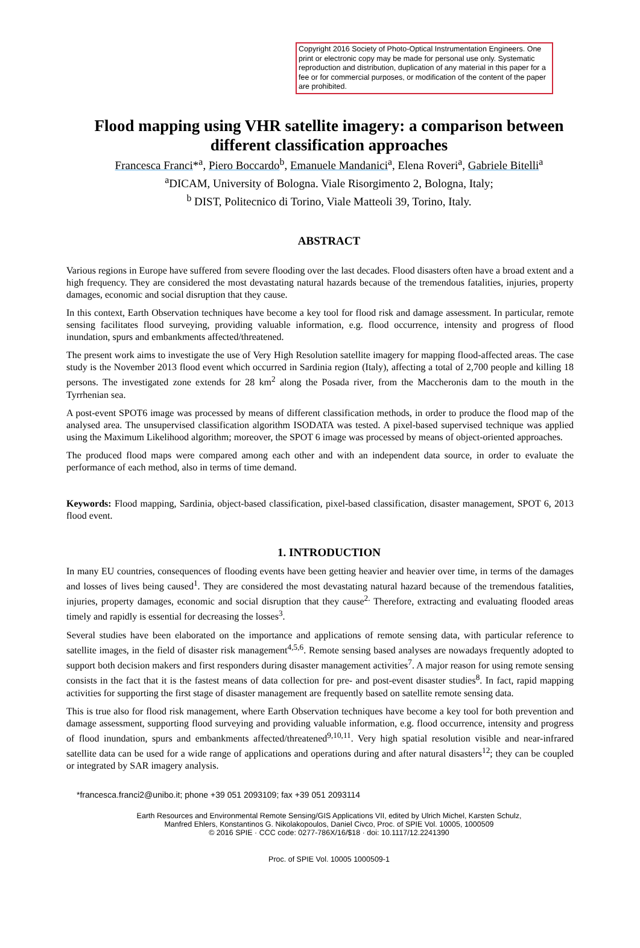Copyright 2016 Society of Photo-Optical Instrumentation Engineers. One print or electronic copy may be made for personal use only. Systematic reproduction and distribution, duplication of any material in this paper for a fee or for commercial purposes, or modification of the content of the paper are prohibited.
Flood mapping using VHR satellite imagery: a comparison between different classification approaches
Francesca Franci*<sup>a</sup>, Piero Boccardo<sup>b</sup>, Emanuele Mandanici<sup>a</sup>, Elena Roveri<sup>a</sup>, Gabriele Bitelli<sup>a</sup>
<sup>a</sup> DICAM, University of Bologna. Viale Risorgimento 2, Bologna, Italy;
<sup>b</sup> DIST, Politecnico di Torino, Viale Matteoli 39, Torino, Italy.
ABSTRACT
Various regions in Europe have suffered from severe flooding over the last decades. Flood disasters often have a broad extent and a high frequency. They are considered the most devastating natural hazards because of the tremendous fatalities, injuries, property damages, economic and social disruption that they cause.
In this context, Earth Observation techniques have become a key tool for flood risk and damage assessment. In particular, remote sensing facilitates flood surveying, providing valuable information, e.g. flood occurrence, intensity and progress of flood inundation, spurs and embankments affected/threatened.
The present work aims to investigate the use of Very High Resolution satellite imagery for mapping flood-affected areas. The case study is the November 2013 flood event which occurred in Sardinia region (Italy), affecting a total of 2,700 people and killing 18 persons. The investigated zone extends for 28 km<sup>2</sup> along the Posada river, from the Maccheronis dam to the mouth in the Tyrrhenian sea.
A post-event SPOT6 image was processed by means of different classification methods, in order to produce the flood map of the analysed area. The unsupervised classification algorithm ISODATA was tested. A pixel-based supervised technique was applied using the Maximum Likelihood algorithm; moreover, the SPOT 6 image was processed by means of object-oriented approaches.
The produced flood maps were compared among each other and with an independent data source, in order to evaluate the performance of each method, also in terms of time demand.
Keywords: Flood mapping, Sardinia, object-based classification, pixel-based classification, disaster management, SPOT 6, 2013 flood event.
1. INTRODUCTION
In many EU countries, consequences of flooding events have been getting heavier and heavier over time, in terms of the damages and losses of lives being caused<sup>1</sup>. They are considered the most devastating natural hazard because of the tremendous fatalities, injuries, property damages, economic and social disruption that they cause<sup>2.</sup> Therefore, extracting and evaluating flooded areas timely and rapidly is essential for decreasing the losses<sup>3</sup>.
Several studies have been elaborated on the importance and applications of remote sensing data, with particular reference to satellite images, in the field of disaster risk management<sup>4,5,6</sup>. Remote sensing based analyses are nowadays frequently adopted to support both decision makers and first responders during disaster management activities<sup>7</sup>. A major reason for using remote sensing consists in the fact that it is the fastest means of data collection for pre- and post-event disaster studies<sup>8</sup>. In fact, rapid mapping activities for supporting the first stage of disaster management are frequently based on satellite remote sensing data.
This is true also for flood risk management, where Earth Observation techniques have become a key tool for both prevention and damage assessment, supporting flood surveying and providing valuable information, e.g. flood occurrence, intensity and progress of flood inundation, spurs and embankments affected/threatened<sup>9,10,11</sup>. Very high spatial resolution visible and near-infrared satellite data can be used for a wide range of applications and operations during and after natural disasters<sup>12</sup>; they can be coupled or integrated by SAR imagery analysis.
*francesca.franci2@unibo.it; phone +39 051 2093109; fax +39 051 2093114
Earth Resources and Environmental Remote Sensing/GIS Applications VII, edited by Ulrich Michel, Karsten Schulz,
Manfred Ehlers, Konstantinos G. Nikolakopoulos, Daniel Civco, Proc. of SPIE Vol. 10005, 1000509
© 2016 SPIE · CCC code: 0277-786X/16/$18 · doi: 10.1117/12.2241390
Proc. of SPIE Vol. 10005 1000509-1